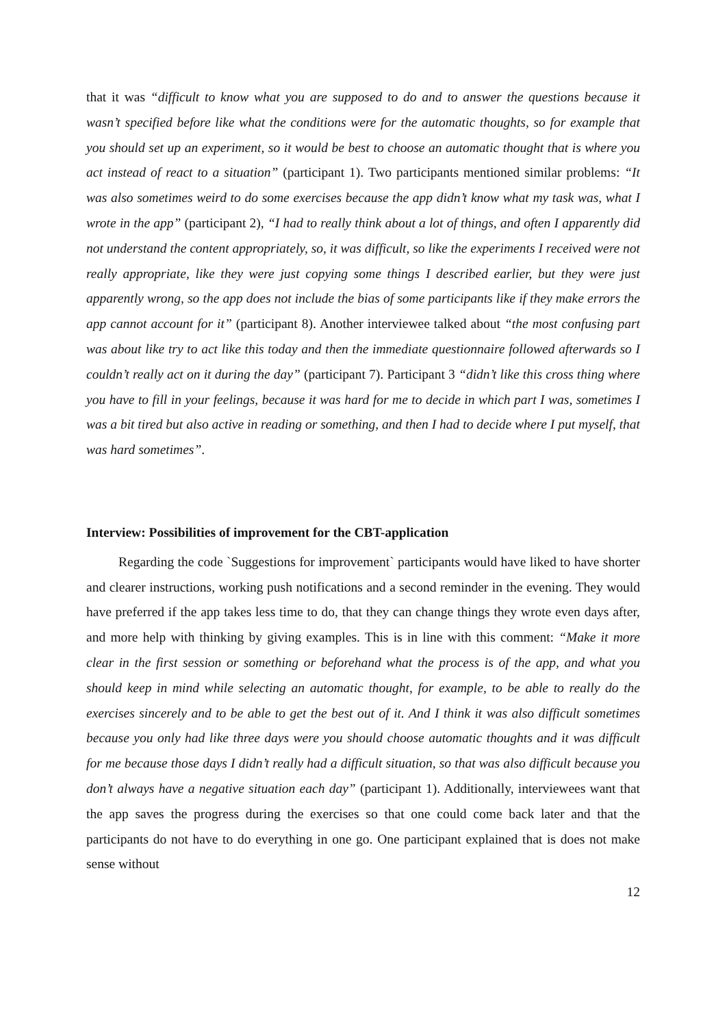that it was “difficult to know what you are supposed to do and to answer the questions because it wasn’t specified before like what the conditions were for the automatic thoughts, so for example that you should set up an experiment, so it would be best to choose an automatic thought that is where you act instead of react to a situation” (participant 1). Two participants mentioned similar problems: “It was also sometimes weird to do some exercises because the app didn’t know what my task was, what I wrote in the app” (participant 2), “I had to really think about a lot of things, and often I apparently did not understand the content appropriately, so, it was difficult, so like the experiments I received were not really appropriate, like they were just copying some things I described earlier, but they were just apparently wrong, so the app does not include the bias of some participants like if they make errors the app cannot account for it” (participant 8). Another interviewee talked about “the most confusing part was about like try to act like this today and then the immediate questionnaire followed afterwards so I couldn’t really act on it during the day” (participant 7). Participant 3 “didn’t like this cross thing where you have to fill in your feelings, because it was hard for me to decide in which part I was, sometimes I was a bit tired but also active in reading or something, and then I had to decide where I put myself, that was hard sometimes”.
Interview: Possibilities of improvement for the CBT-application
Regarding the code `Suggestions for improvement` participants would have liked to have shorter and clearer instructions, working push notifications and a second reminder in the evening. They would have preferred if the app takes less time to do, that they can change things they wrote even days after, and more help with thinking by giving examples. This is in line with this comment: “Make it more clear in the first session or something or beforehand what the process is of the app, and what you should keep in mind while selecting an automatic thought, for example, to be able to really do the exercises sincerely and to be able to get the best out of it. And I think it was also difficult sometimes because you only had like three days were you should choose automatic thoughts and it was difficult for me because those days I didn’t really had a difficult situation, so that was also difficult because you don’t always have a negative situation each day” (participant 1). Additionally, interviewees want that the app saves the progress during the exercises so that one could come back later and that the participants do not have to do everything in one go. One participant explained that is does not make sense without
12